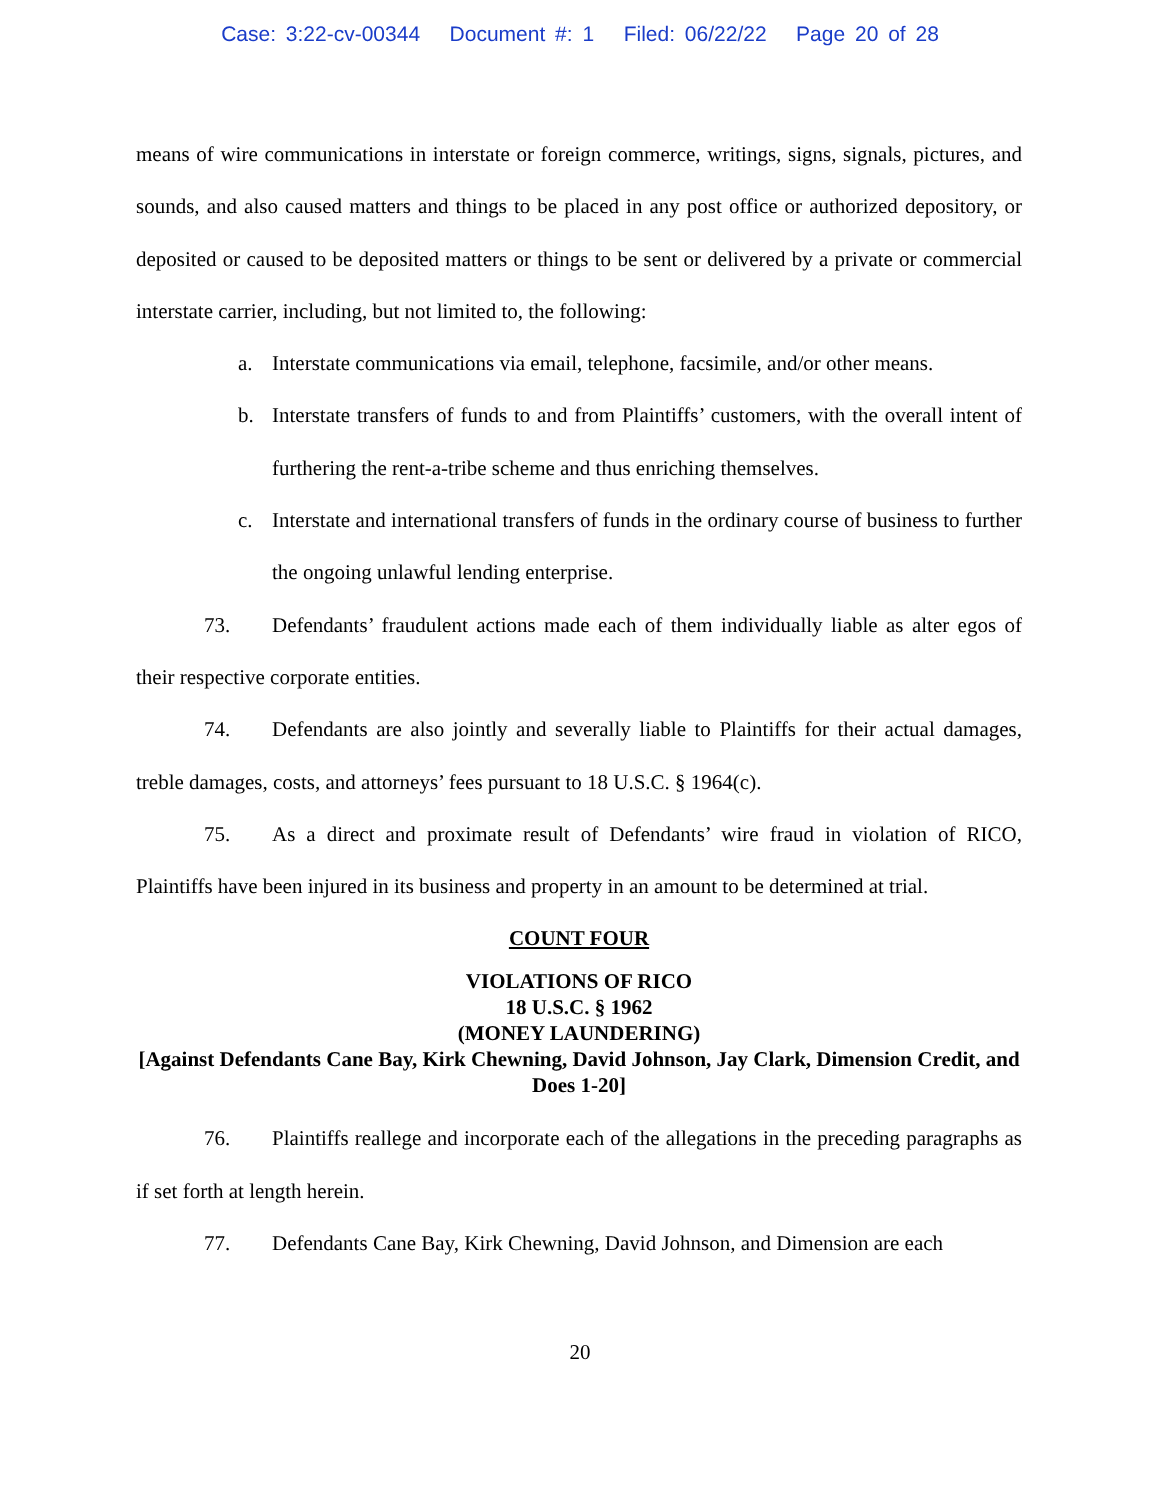Case: 3:22-cv-00344 Document #: 1 Filed: 06/22/22 Page 20 of 28
means of wire communications in interstate or foreign commerce, writings, signs, signals, pictures, and sounds, and also caused matters and things to be placed in any post office or authorized depository, or deposited or caused to be deposited matters or things to be sent or delivered by a private or commercial interstate carrier, including, but not limited to, the following:
a. Interstate communications via email, telephone, facsimile, and/or other means.
b. Interstate transfers of funds to and from Plaintiffs’ customers, with the overall intent of furthering the rent-a-tribe scheme and thus enriching themselves.
c. Interstate and international transfers of funds in the ordinary course of business to further the ongoing unlawful lending enterprise.
73. Defendants’ fraudulent actions made each of them individually liable as alter egos of their respective corporate entities.
74. Defendants are also jointly and severally liable to Plaintiffs for their actual damages, treble damages, costs, and attorneys’ fees pursuant to 18 U.S.C. § 1964(c).
75. As a direct and proximate result of Defendants’ wire fraud in violation of RICO, Plaintiffs have been injured in its business and property in an amount to be determined at trial.
COUNT FOUR
VIOLATIONS OF RICO
18 U.S.C. § 1962
(MONEY LAUNDERING)
[Against Defendants Cane Bay, Kirk Chewning, David Johnson, Jay Clark, Dimension Credit, and Does 1-20]
76. Plaintiffs reallege and incorporate each of the allegations in the preceding paragraphs as if set forth at length herein.
77. Defendants Cane Bay, Kirk Chewning, David Johnson, and Dimension are each
20